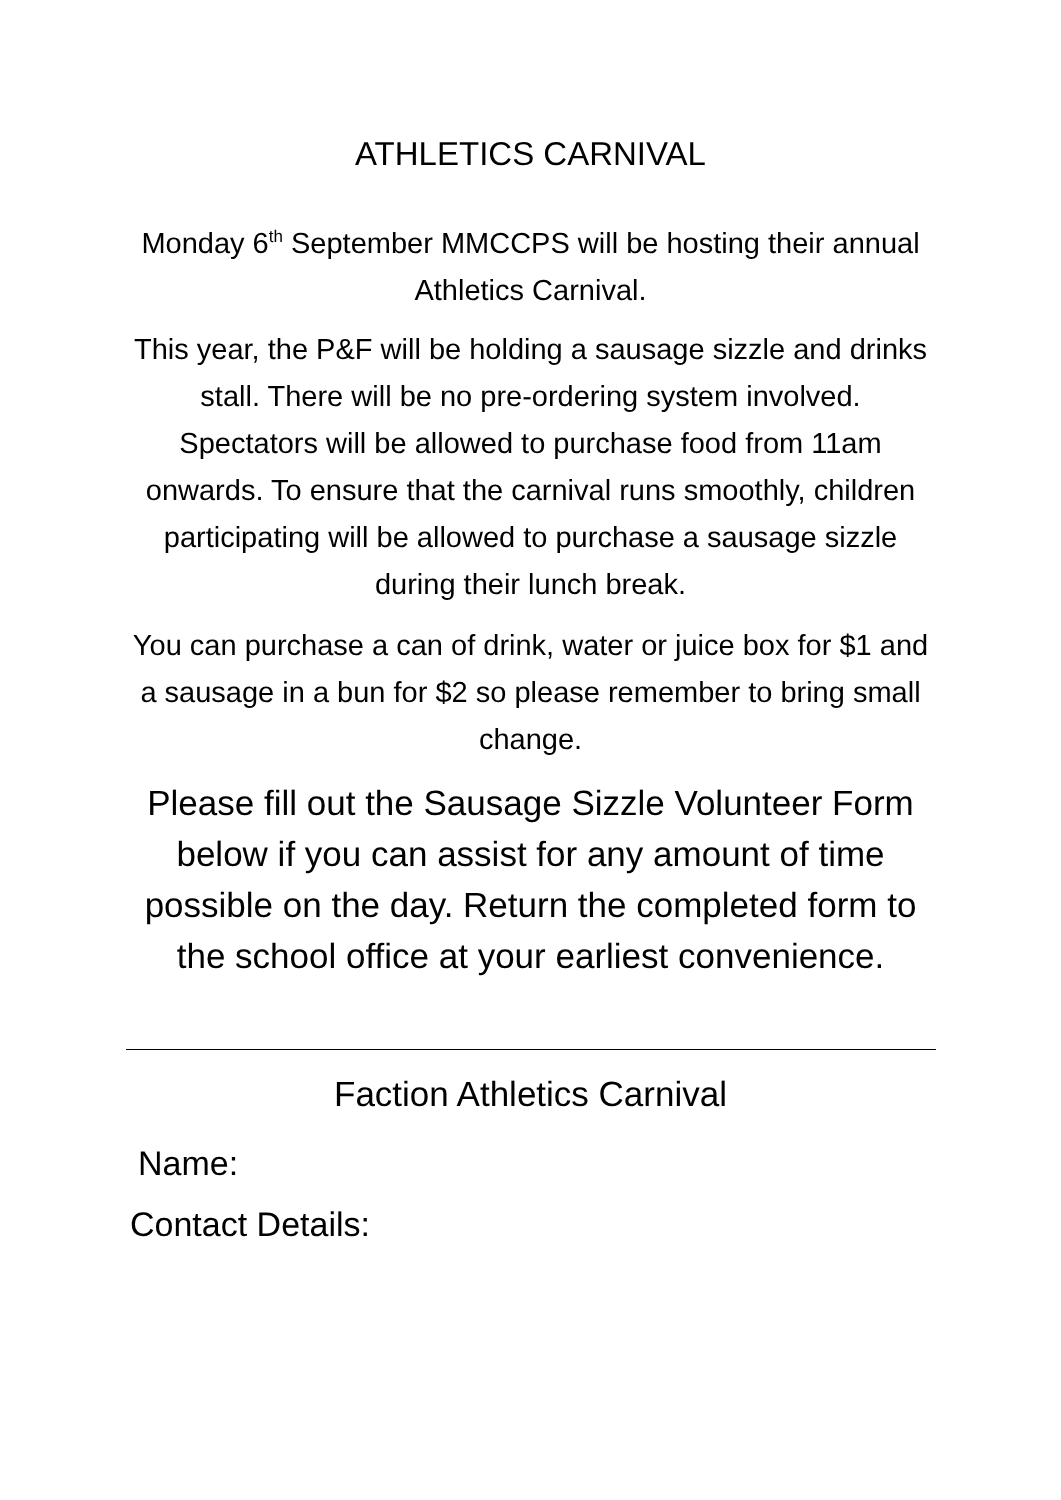ATHLETICS CARNIVAL
Monday 6<sup>th</sup> September MMCCPS will be hosting their annual Athletics Carnival.
This year, the P&F will be holding a sausage sizzle and drinks stall. There will be no pre-ordering system involved. Spectators will be allowed to purchase food from 11am onwards. To ensure that the carnival runs smoothly, children participating will be allowed to purchase a sausage sizzle during their lunch break.
You can purchase a can of drink, water or juice box for $1 and a sausage in a bun for $2 so please remember to bring small change.
Please fill out the Sausage Sizzle Volunteer Form below if you can assist for any amount of time possible on the day. Return the completed form to the school office at your earliest convenience.
Faction Athletics Carnival
Name:
Contact Details: